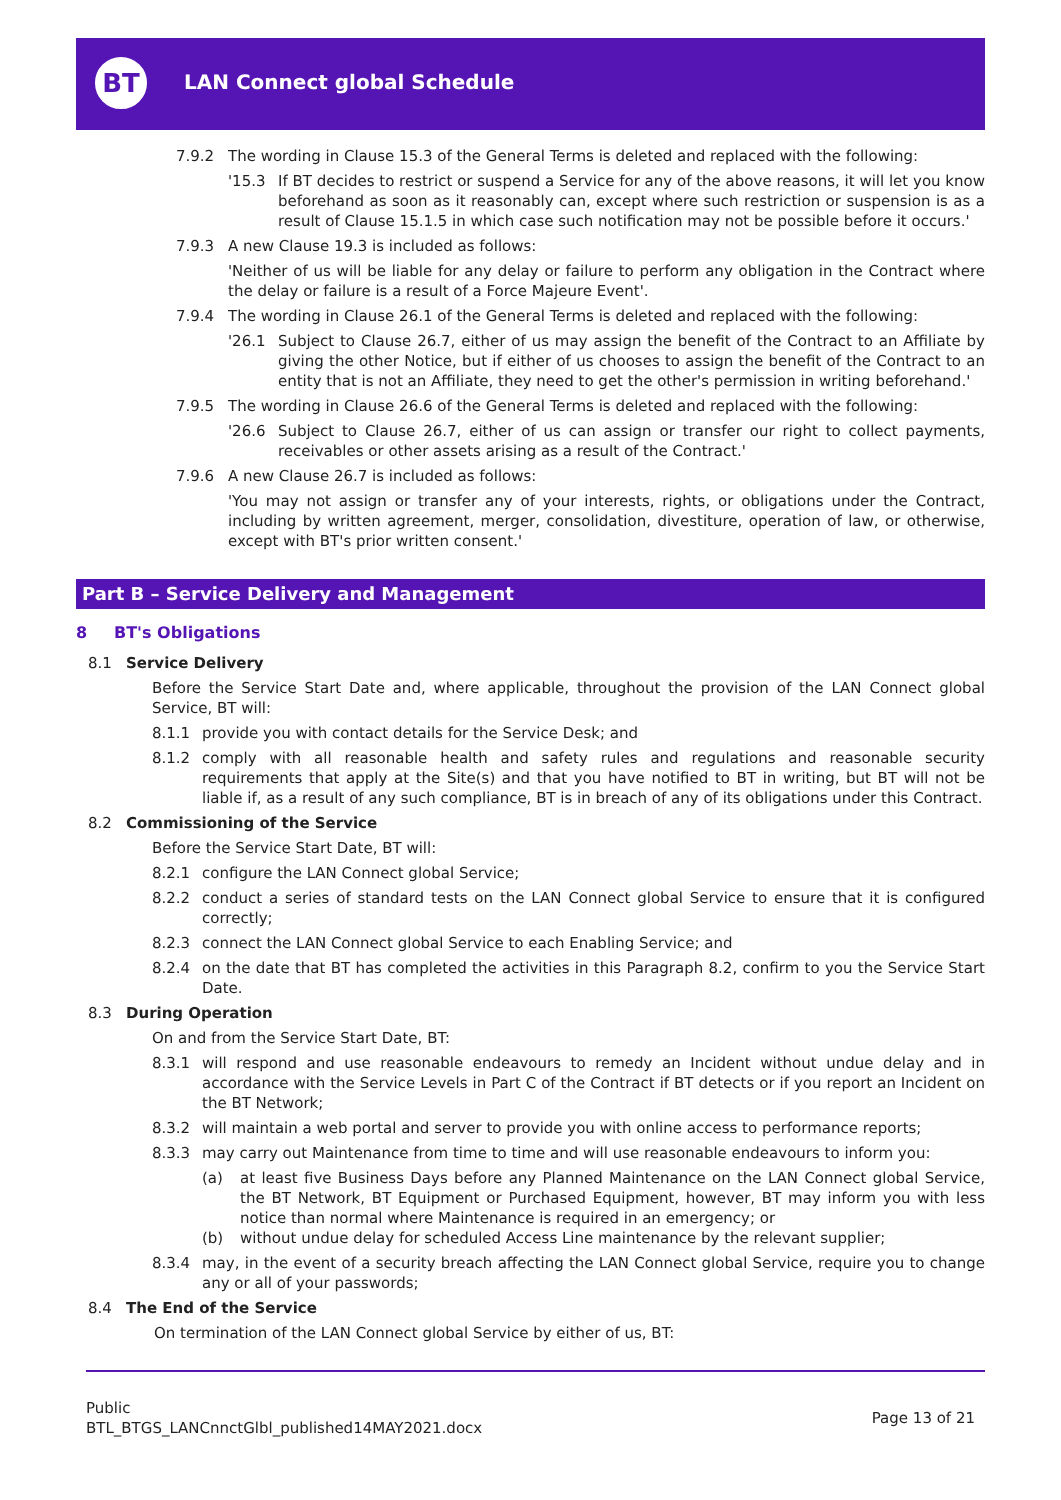BT LAN Connect global Schedule
7.9.2 The wording in Clause 15.3 of the General Terms is deleted and replaced with the following:
'15.3 If BT decides to restrict or suspend a Service for any of the above reasons, it will let you know beforehand as soon as it reasonably can, except where such restriction or suspension is as a result of Clause 15.1.5 in which case such notification may not be possible before it occurs.'
7.9.3 A new Clause 19.3 is included as follows:
'Neither of us will be liable for any delay or failure to perform any obligation in the Contract where the delay or failure is a result of a Force Majeure Event'.
7.9.4 The wording in Clause 26.1 of the General Terms is deleted and replaced with the following:
'26.1 Subject to Clause 26.7, either of us may assign the benefit of the Contract to an Affiliate by giving the other Notice, but if either of us chooses to assign the benefit of the Contract to an entity that is not an Affiliate, they need to get the other's permission in writing beforehand.'
7.9.5 The wording in Clause 26.6 of the General Terms is deleted and replaced with the following:
'26.6 Subject to Clause 26.7, either of us can assign or transfer our right to collect payments, receivables or other assets arising as a result of the Contract.'
7.9.6 A new Clause 26.7 is included as follows:
'You may not assign or transfer any of your interests, rights, or obligations under the Contract, including by written agreement, merger, consolidation, divestiture, operation of law, or otherwise, except with BT's prior written consent.'
Part B – Service Delivery and Management
8 BT's Obligations
8.1 Service Delivery
Before the Service Start Date and, where applicable, throughout the provision of the LAN Connect global Service, BT will:
8.1.1 provide you with contact details for the Service Desk; and
8.1.2 comply with all reasonable health and safety rules and regulations and reasonable security requirements that apply at the Site(s) and that you have notified to BT in writing, but BT will not be liable if, as a result of any such compliance, BT is in breach of any of its obligations under this Contract.
8.2 Commissioning of the Service
Before the Service Start Date, BT will:
8.2.1 configure the LAN Connect global Service;
8.2.2 conduct a series of standard tests on the LAN Connect global Service to ensure that it is configured correctly;
8.2.3 connect the LAN Connect global Service to each Enabling Service; and
8.2.4 on the date that BT has completed the activities in this Paragraph 8.2, confirm to you the Service Start Date.
8.3 During Operation
On and from the Service Start Date, BT:
8.3.1 will respond and use reasonable endeavours to remedy an Incident without undue delay and in accordance with the Service Levels in Part C of the Contract if BT detects or if you report an Incident on the BT Network;
8.3.2 will maintain a web portal and server to provide you with online access to performance reports;
8.3.3 may carry out Maintenance from time to time and will use reasonable endeavours to inform you:
(a) at least five Business Days before any Planned Maintenance on the LAN Connect global Service, the BT Network, BT Equipment or Purchased Equipment, however, BT may inform you with less notice than normal where Maintenance is required in an emergency; or
(b) without undue delay for scheduled Access Line maintenance by the relevant supplier;
8.3.4 may, in the event of a security breach affecting the LAN Connect global Service, require you to change any or all of your passwords;
8.4 The End of the Service
On termination of the LAN Connect global Service by either of us, BT:
Public
BTL_BTGS_LANCnnctGlbl_published14MAY2021.docx
Page 13 of 21